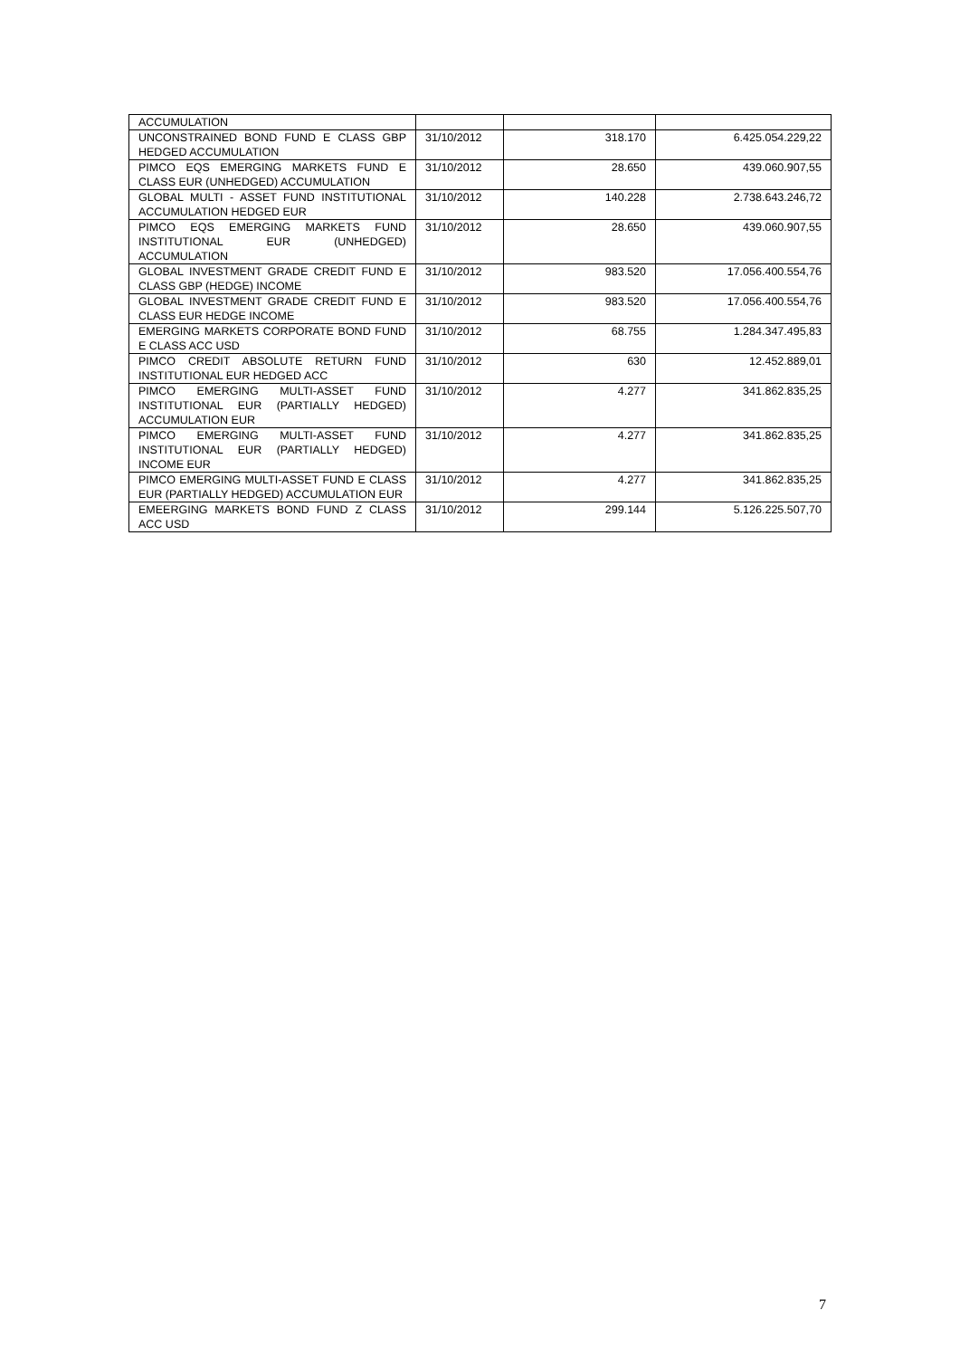| ACCUMULATION | | | |
| UNCONSTRAINED BOND FUND E CLASS GBP HEDGED ACCUMULATION | 31/10/2012 | 318.170 | 6.425.054.229,22 |
| PIMCO EQS EMERGING MARKETS FUND E CLASS EUR (UNHEDGED) ACCUMULATION | 31/10/2012 | 28.650 | 439.060.907,55 |
| GLOBAL MULTI - ASSET FUND INSTITUTIONAL ACCUMULATION HEDGED EUR | 31/10/2012 | 140.228 | 2.738.643.246,72 |
| PIMCO EQS EMERGING MARKETS FUND INSTITUTIONAL EUR (UNHEDGED) ACCUMULATION | 31/10/2012 | 28.650 | 439.060.907,55 |
| GLOBAL INVESTMENT GRADE CREDIT FUND E CLASS GBP (HEDGE) INCOME | 31/10/2012 | 983.520 | 17.056.400.554,76 |
| GLOBAL INVESTMENT GRADE CREDIT FUND E CLASS EUR HEDGE INCOME | 31/10/2012 | 983.520 | 17.056.400.554,76 |
| EMERGING MARKETS CORPORATE BOND FUND E CLASS ACC USD | 31/10/2012 | 68.755 | 1.284.347.495,83 |
| PIMCO CREDIT ABSOLUTE RETURN FUND INSTITUTIONAL EUR HEDGED ACC | 31/10/2012 | 630 | 12.452.889,01 |
| PIMCO EMERGING MULTI-ASSET FUND INSTITUTIONAL EUR (PARTIALLY HEDGED) ACCUMULATION EUR | 31/10/2012 | 4.277 | 341.862.835,25 |
| PIMCO EMERGING MULTI-ASSET FUND INSTITUTIONAL EUR (PARTIALLY HEDGED) INCOME EUR | 31/10/2012 | 4.277 | 341.862.835,25 |
| PIMCO EMERGING MULTI-ASSET FUND E CLASS EUR (PARTIALLY HEDGED) ACCUMULATION EUR | 31/10/2012 | 4.277 | 341.862.835,25 |
| EMEERGING MARKETS BOND FUND Z CLASS ACC USD | 31/10/2012 | 299.144 | 5.126.225.507,70 |
7